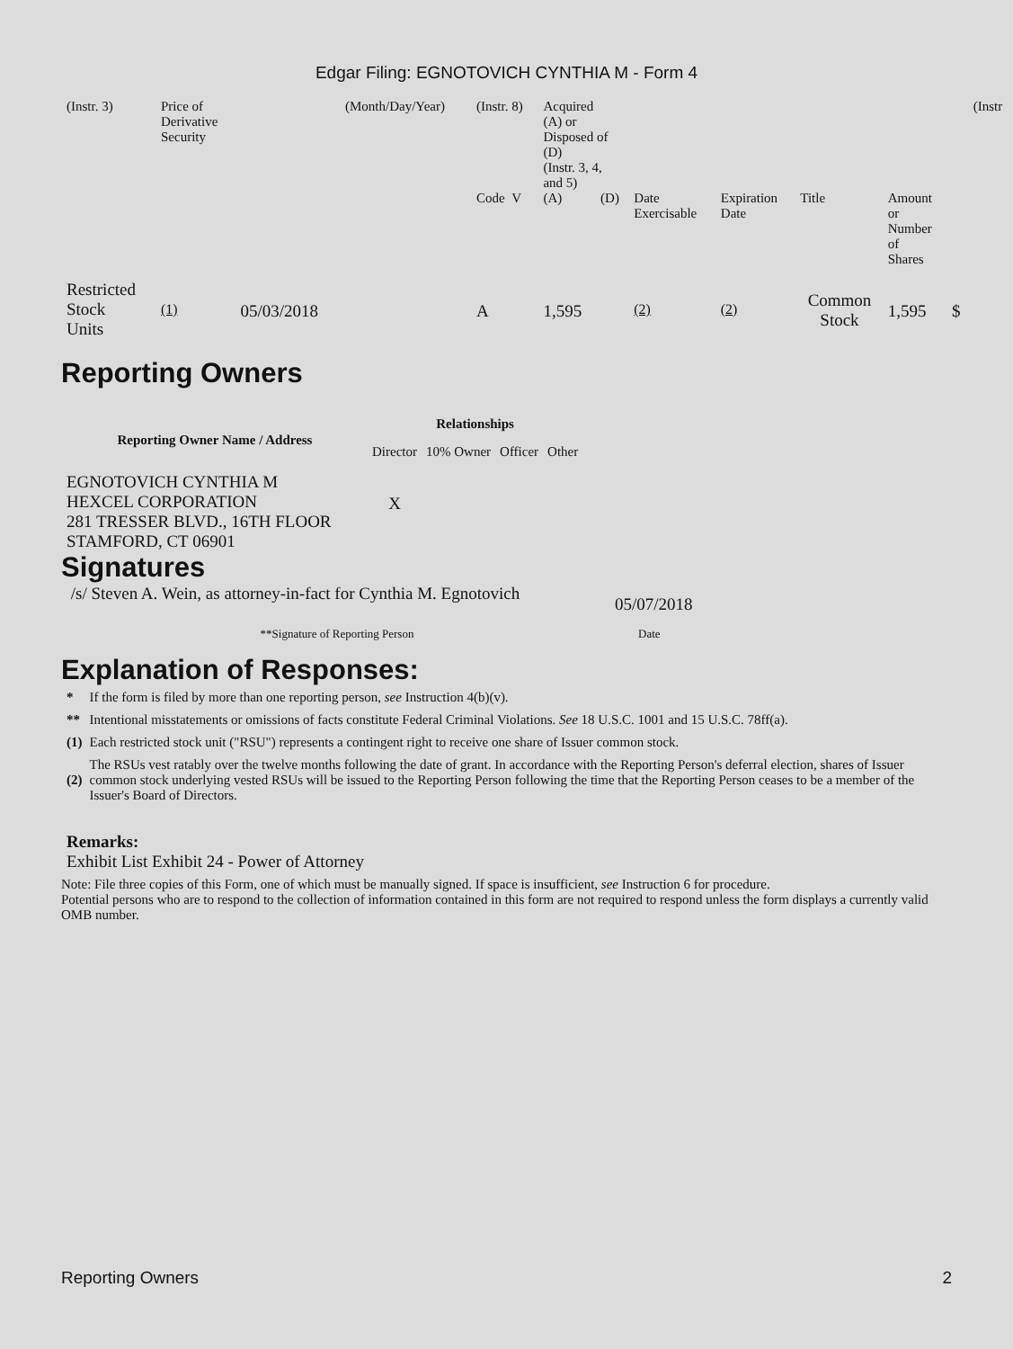Edgar Filing: EGNOTOVICH CYNTHIA M - Form 4
| (Instr. 3) | Price of Derivative Security | | (Month/Day/Year) | (Instr. 8) | Acquired (A) or Disposed of (D) (Instr. 3, 4, and 5) | | | | | | | (Instr |
| | | | | Code V | (A) | (D) | Date Exercisable | Expiration Date | Title | Amount or Number of Shares | | |
| Restricted Stock Units | <sup>(1)</sup> | 05/03/2018 | | A | 1,595 | | <sup>(2)</sup> | <sup>(2)</sup> | Common Stock | 1,595 | $ | |
Reporting Owners
| Reporting Owner Name / Address | Relationships | | | |
| --- | --- | --- | --- | --- |
| | Director | 10% Owner | Officer | Other |
| EGNOTOVICH CYNTHIA M HEXCEL CORPORATION 281 TRESSER BLVD., 16TH FLOOR STAMFORD, CT 06901 | X | | | |
Signatures
| /s/ Steven A. Wein, as attorney-in-fact for Cynthia M. Egnotovich | 05/07/2018 |
| **Signature of Reporting Person | Date |
Explanation of Responses:
| * | If the form is filed by more than one reporting person, see Instruction 4(b)(v). |
| ** | Intentional misstatements or omissions of facts constitute Federal Criminal Violations. See 18 U.S.C. 1001 and 15 U.S.C. 78ff(a). |
| (1) | Each restricted stock unit ("RSU") represents a contingent right to receive one share of Issuer common stock. |
| (2) | The RSUs vest ratably over the twelve months following the date of grant. In accordance with the Reporting Person's deferral election, shares of Issuer common stock underlying vested RSUs will be issued to the Reporting Person following the time that the Reporting Person ceases to be a member of the Issuer's Board of Directors. |
Remarks:
Exhibit List Exhibit 24 - Power of Attorney
Note: File three copies of this Form, one of which must be manually signed. If space is insufficient, see Instruction 6 for procedure.
Potential persons who are to respond to the collection of information contained in this form are not required to respond unless the form displays a currently valid OMB number.
Reporting Owners 2